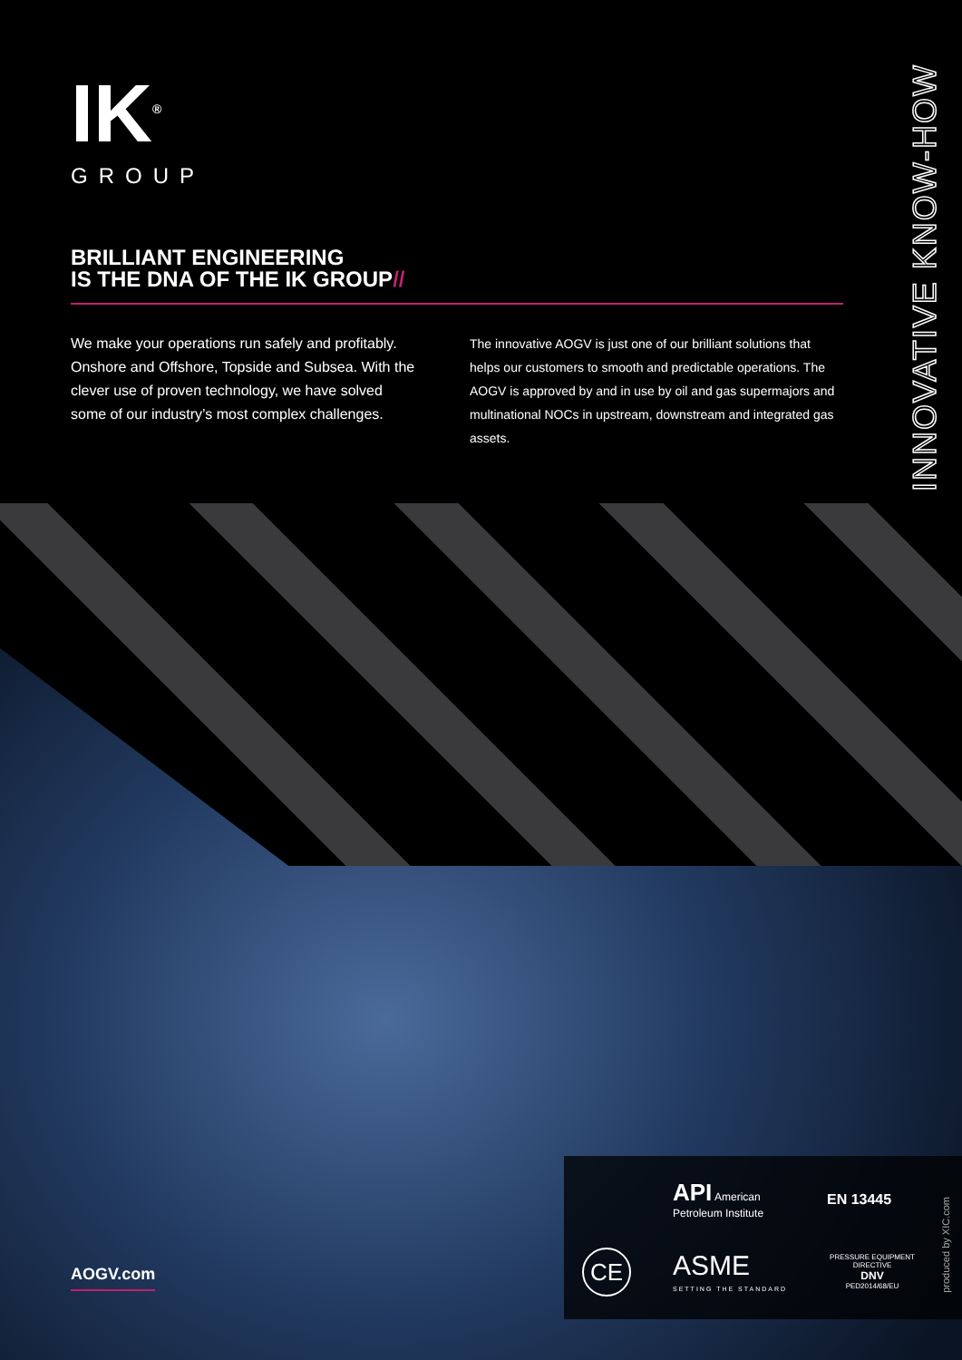IK<sup>®</sup>
GROUP
INNOVATIVE KNOW-HOW
BRILLIANT ENGINEERING
IS THE DNA OF THE IK GROUP//
We make your operations run safely and profitably. Onshore and Offshore, Topside and Subsea. With the clever use of proven technology, we have solved some of our industry’s most complex challenges.
The innovative AOGV is just one of our brilliant solutions that helps our customers to smooth and predictable operations. The AOGV is approved by and in use by oil and gas supermajors and multinational NOCs in upstream, downstream and integrated gas assets.
AOGV.com
API American Petroleum Institute
EN 13445
CE
ASME
SETTING THE STANDARD
PRESSURE EQUIPMENT DIRECTIVE
DNV
PED2014/68/EU
produced by XIC.com